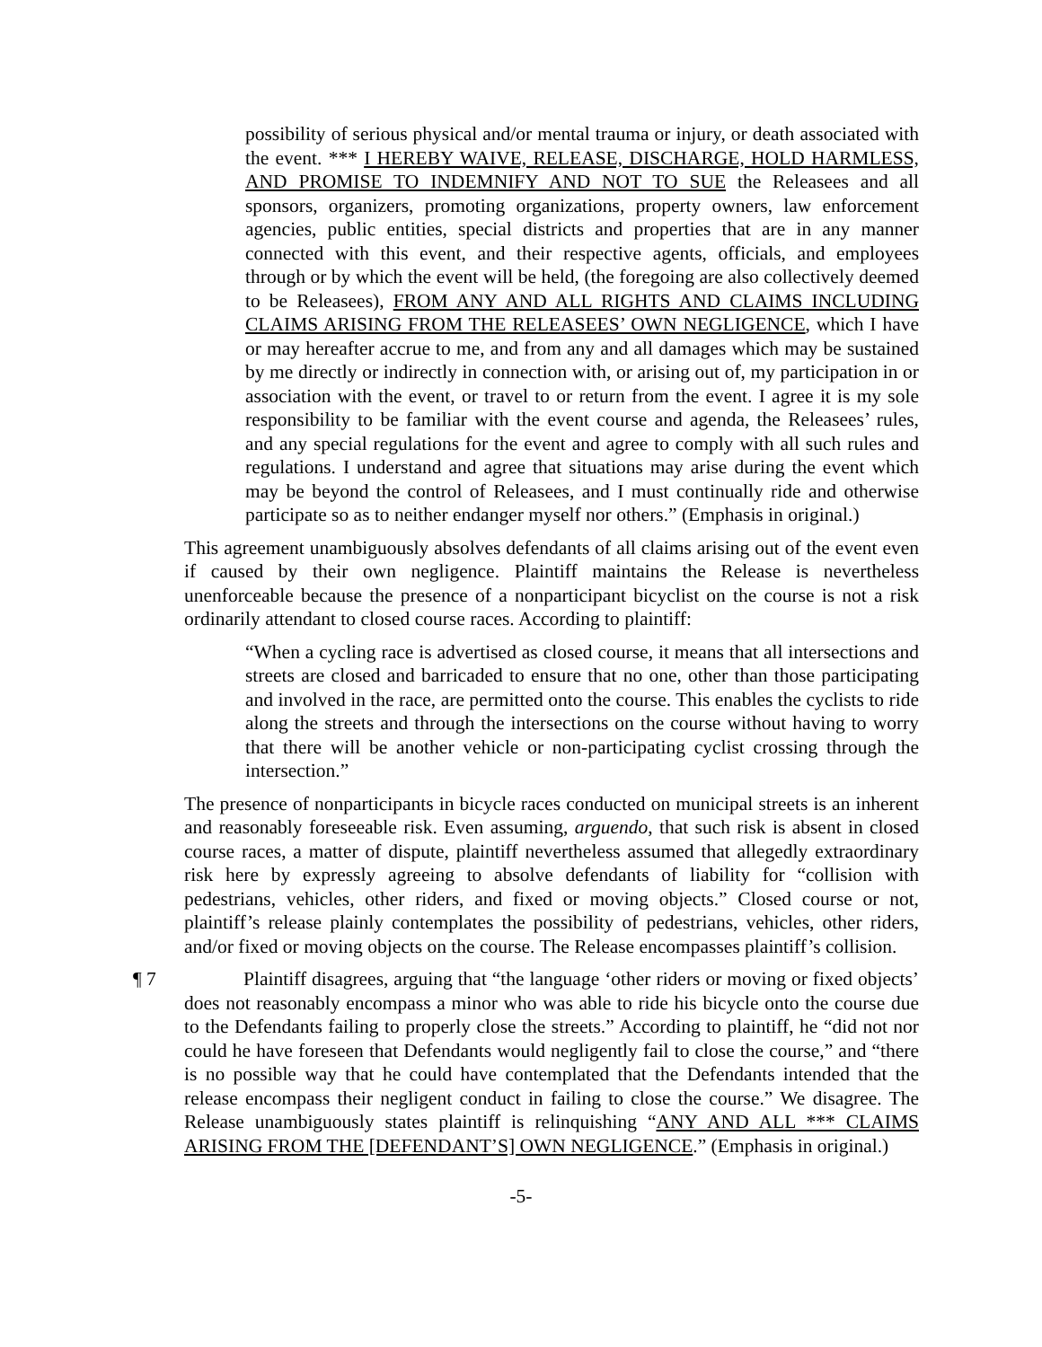possibility of serious physical and/or mental trauma or injury, or death associated with the event. *** I HEREBY WAIVE, RELEASE, DISCHARGE, HOLD HARMLESS, AND PROMISE TO INDEMNIFY AND NOT TO SUE the Releasees and all sponsors, organizers, promoting organizations, property owners, law enforcement agencies, public entities, special districts and properties that are in any manner connected with this event, and their respective agents, officials, and employees through or by which the event will be held, (the foregoing are also collectively deemed to be Releasees), FROM ANY AND ALL RIGHTS AND CLAIMS INCLUDING CLAIMS ARISING FROM THE RELEASEES’ OWN NEGLIGENCE, which I have or may hereafter accrue to me, and from any and all damages which may be sustained by me directly or indirectly in connection with, or arising out of, my participation in or association with the event, or travel to or return from the event. I agree it is my sole responsibility to be familiar with the event course and agenda, the Releasees’ rules, and any special regulations for the event and agree to comply with all such rules and regulations. I understand and agree that situations may arise during the event which may be beyond the control of Releasees, and I must continually ride and otherwise participate so as to neither endanger myself nor others.” (Emphasis in original.)
This agreement unambiguously absolves defendants of all claims arising out of the event even if caused by their own negligence. Plaintiff maintains the Release is nevertheless unenforceable because the presence of a nonparticipant bicyclist on the course is not a risk ordinarily attendant to closed course races. According to plaintiff:
“When a cycling race is advertised as closed course, it means that all intersections and streets are closed and barricaded to ensure that no one, other than those participating and involved in the race, are permitted onto the course. This enables the cyclists to ride along the streets and through the intersections on the course without having to worry that there will be another vehicle or non-participating cyclist crossing through the intersection.”
The presence of nonparticipants in bicycle races conducted on municipal streets is an inherent and reasonably foreseeable risk. Even assuming, arguendo, that such risk is absent in closed course races, a matter of dispute, plaintiff nevertheless assumed that allegedly extraordinary risk here by expressly agreeing to absolve defendants of liability for “collision with pedestrians, vehicles, other riders, and fixed or moving objects.” Closed course or not, plaintiff’s release plainly contemplates the possibility of pedestrians, vehicles, other riders, and/or fixed or moving objects on the course. The Release encompasses plaintiff’s collision.
¶ 7 Plaintiff disagrees, arguing that “the language ‘other riders or moving or fixed objects’ does not reasonably encompass a minor who was able to ride his bicycle onto the course due to the Defendants failing to properly close the streets.” According to plaintiff, he “did not nor could he have foreseen that Defendants would negligently fail to close the course,” and “there is no possible way that he could have contemplated that the Defendants intended that the release encompass their negligent conduct in failing to close the course.” We disagree. The Release unambiguously states plaintiff is relinquishing “ANY AND ALL *** CLAIMS ARISING FROM THE [DEFENDANT’S] OWN NEGLIGENCE.” (Emphasis in original.)
-5-